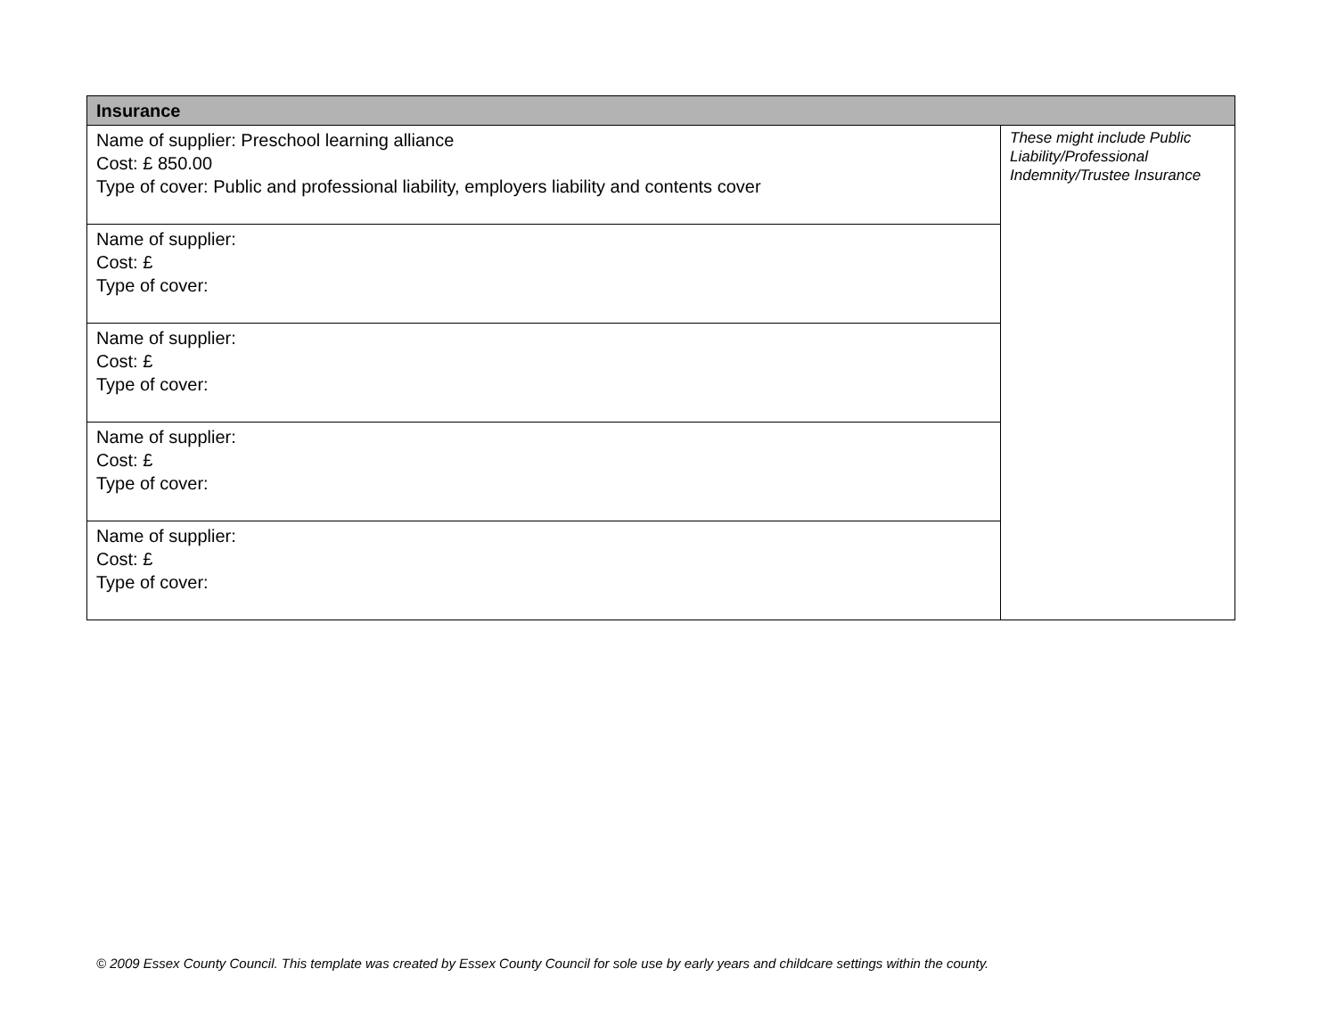| Insurance | |
| --- | --- |
| Name of supplier: Preschool learning alliance Cost: £ 850.00 Type of cover: Public and professional liability, employers liability and contents cover | These might include Public Liability/Professional Indemnity/Trustee Insurance |
| Name of supplier: Cost: £ Type of cover: | |
| Name of supplier: Cost: £ Type of cover: | |
| Name of supplier: Cost: £ Type of cover: | |
| Name of supplier: Cost: £ Type of cover: | |
© 2009 Essex County Council. This template was created by Essex County Council for sole use by early years and childcare settings within the county.